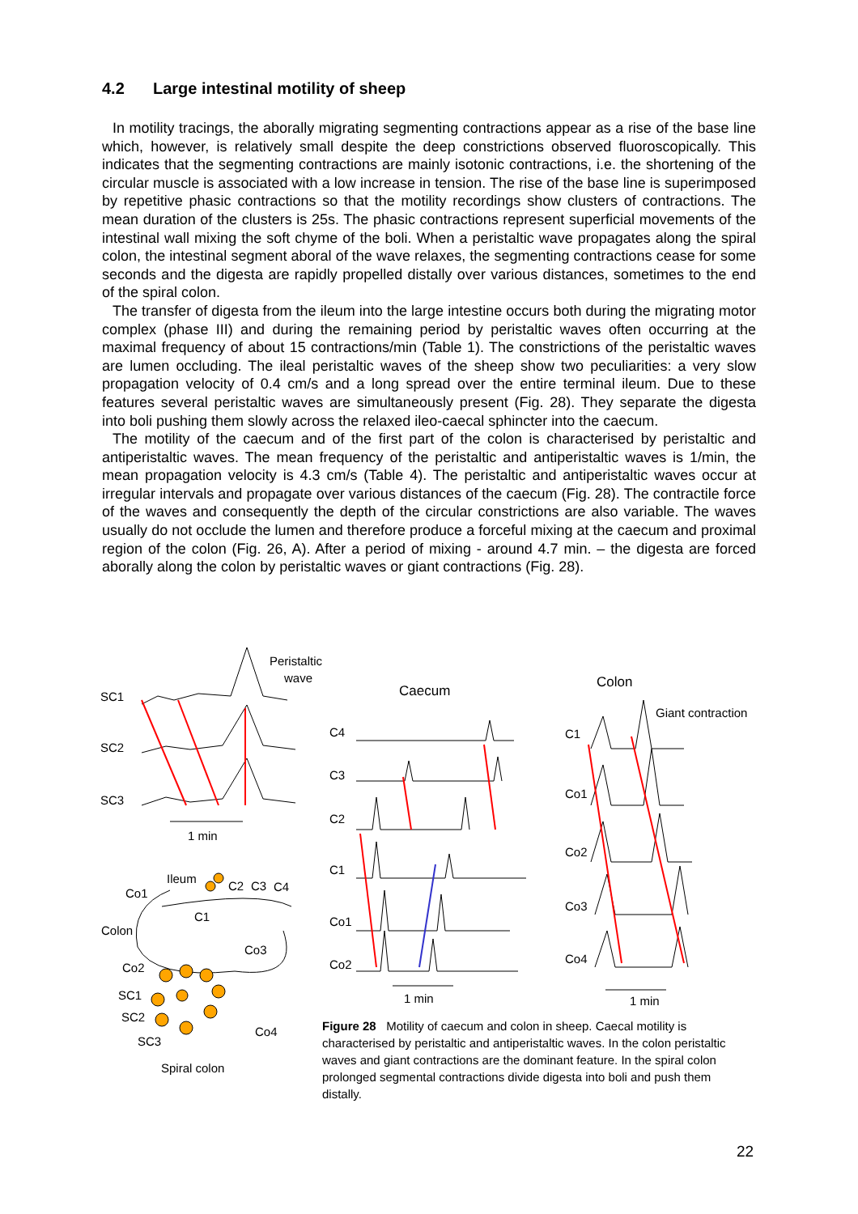4.2 Large intestinal motility of sheep
In motility tracings, the aborally migrating segmenting contractions appear as a rise of the base line which, however, is relatively small despite the deep constrictions observed fluoroscopically. This indicates that the segmenting contractions are mainly isotonic contractions, i.e. the shortening of the circular muscle is associated with a low increase in tension. The rise of the base line is superimposed by repetitive phasic contractions so that the motility recordings show clusters of contractions. The mean duration of the clusters is 25s. The phasic contractions represent superficial movements of the intestinal wall mixing the soft chyme of the boli. When a peristaltic wave propagates along the spiral colon, the intestinal segment aboral of the wave relaxes, the segmenting contractions cease for some seconds and the digesta are rapidly propelled distally over various distances, sometimes to the end of the spiral colon.
The transfer of digesta from the ileum into the large intestine occurs both during the migrating motor complex (phase III) and during the remaining period by peristaltic waves often occurring at the maximal frequency of about 15 contractions/min (Table 1). The constrictions of the peristaltic waves are lumen occluding. The ileal peristaltic waves of the sheep show two peculiarities: a very slow propagation velocity of 0.4 cm/s and a long spread over the entire terminal ileum. Due to these features several peristaltic waves are simultaneously present (Fig. 28). They separate the digesta into boli pushing them slowly across the relaxed ileo-caecal sphincter into the caecum.
The motility of the caecum and of the first part of the colon is characterised by peristaltic and antiperistaltic waves. The mean frequency of the peristaltic and antiperistaltic waves is 1/min, the mean propagation velocity is 4.3 cm/s (Table 4). The peristaltic and antiperistaltic waves occur at irregular intervals and propagate over various distances of the caecum (Fig. 28). The contractile force of the waves and consequently the depth of the circular constrictions are also variable. The waves usually do not occlude the lumen and therefore produce a forceful mixing at the caecum and proximal region of the colon (Fig. 26, A). After a period of mixing - around 4.7 min. – the digesta are forced aborally along the colon by peristaltic waves or giant contractions (Fig. 28).
Peristaltic
wave
SC1
SC2
SC3
1 min
Caecum
Colon
Giant contraction
C4
C3
C2
C1
Co1
Co2
1 min
C1
Co1
Co2
Co3
Co4
1 min
Ileum
C2 C3 C4 Co1
C1
Colon
Co3
Co2
SC1
SC2
SC3
Co4
Spiral colon
Figure 28 Motility of caecum and colon in sheep. Caecal motility is characterised by peristaltic and antiperistaltic waves. In the colon peristaltic waves and giant contractions are the dominant feature. In the spiral colon prolonged segmental contractions divide digesta into boli and push them distally.
22